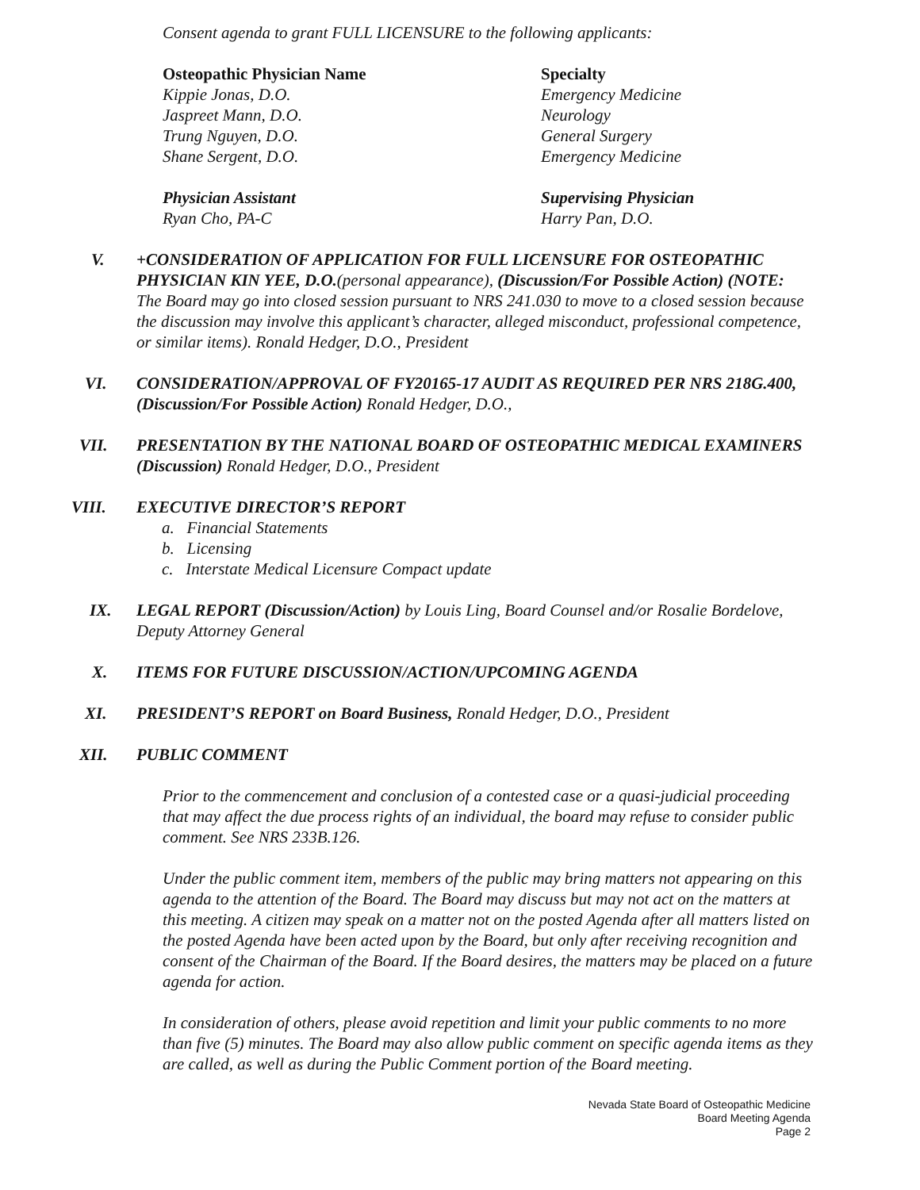Consent agenda to grant FULL LICENSURE to the following applicants:
Osteopathic Physician Name Specialty
Kippie Jonas, D.O. Emergency Medicine
Jaspreet Mann, D.O. Neurology
Trung Nguyen, D.O. General Surgery
Shane Sergent, D.O. Emergency Medicine
Physician Assistant Supervising Physician
Ryan Cho, PA-C Harry Pan, D.O.
V. +CONSIDERATION OF APPLICATION FOR FULL LICENSURE FOR OSTEOPATHIC PHYSICIAN KIN YEE, D.O.(personal appearance), (Discussion/For Possible Action) (NOTE: The Board may go into closed session pursuant to NRS 241.030 to move to a closed session because the discussion may involve this applicant’s character, alleged misconduct, professional competence, or similar items). Ronald Hedger, D.O., President
VI. CONSIDERATION/APPROVAL OF FY20165-17 AUDIT AS REQUIRED PER NRS 218G.400, (Discussion/For Possible Action) Ronald Hedger, D.O.,
VII. PRESENTATION BY THE NATIONAL BOARD OF OSTEOPATHIC MEDICAL EXAMINERS (Discussion) Ronald Hedger, D.O., President
VIII. EXECUTIVE DIRECTOR’S REPORT
a. Financial Statements
b. Licensing
c. Interstate Medical Licensure Compact update
IX. LEGAL REPORT (Discussion/Action) by Louis Ling, Board Counsel and/or Rosalie Bordelove, Deputy Attorney General
X. ITEMS FOR FUTURE DISCUSSION/ACTION/UPCOMING AGENDA
XI. PRESIDENT’S REPORT on Board Business, Ronald Hedger, D.O., President
XII. PUBLIC COMMENT
Prior to the commencement and conclusion of a contested case or a quasi-judicial proceeding that may affect the due process rights of an individual, the board may refuse to consider public comment. See NRS 233B.126.
Under the public comment item, members of the public may bring matters not appearing on this agenda to the attention of the Board. The Board may discuss but may not act on the matters at this meeting. A citizen may speak on a matter not on the posted Agenda after all matters listed on the posted Agenda have been acted upon by the Board, but only after receiving recognition and consent of the Chairman of the Board. If the Board desires, the matters may be placed on a future agenda for action.
In consideration of others, please avoid repetition and limit your public comments to no more than five (5) minutes. The Board may also allow public comment on specific agenda items as they are called, as well as during the Public Comment portion of the Board meeting.
Nevada State Board of Osteopathic Medicine
Board Meeting Agenda
Page 2